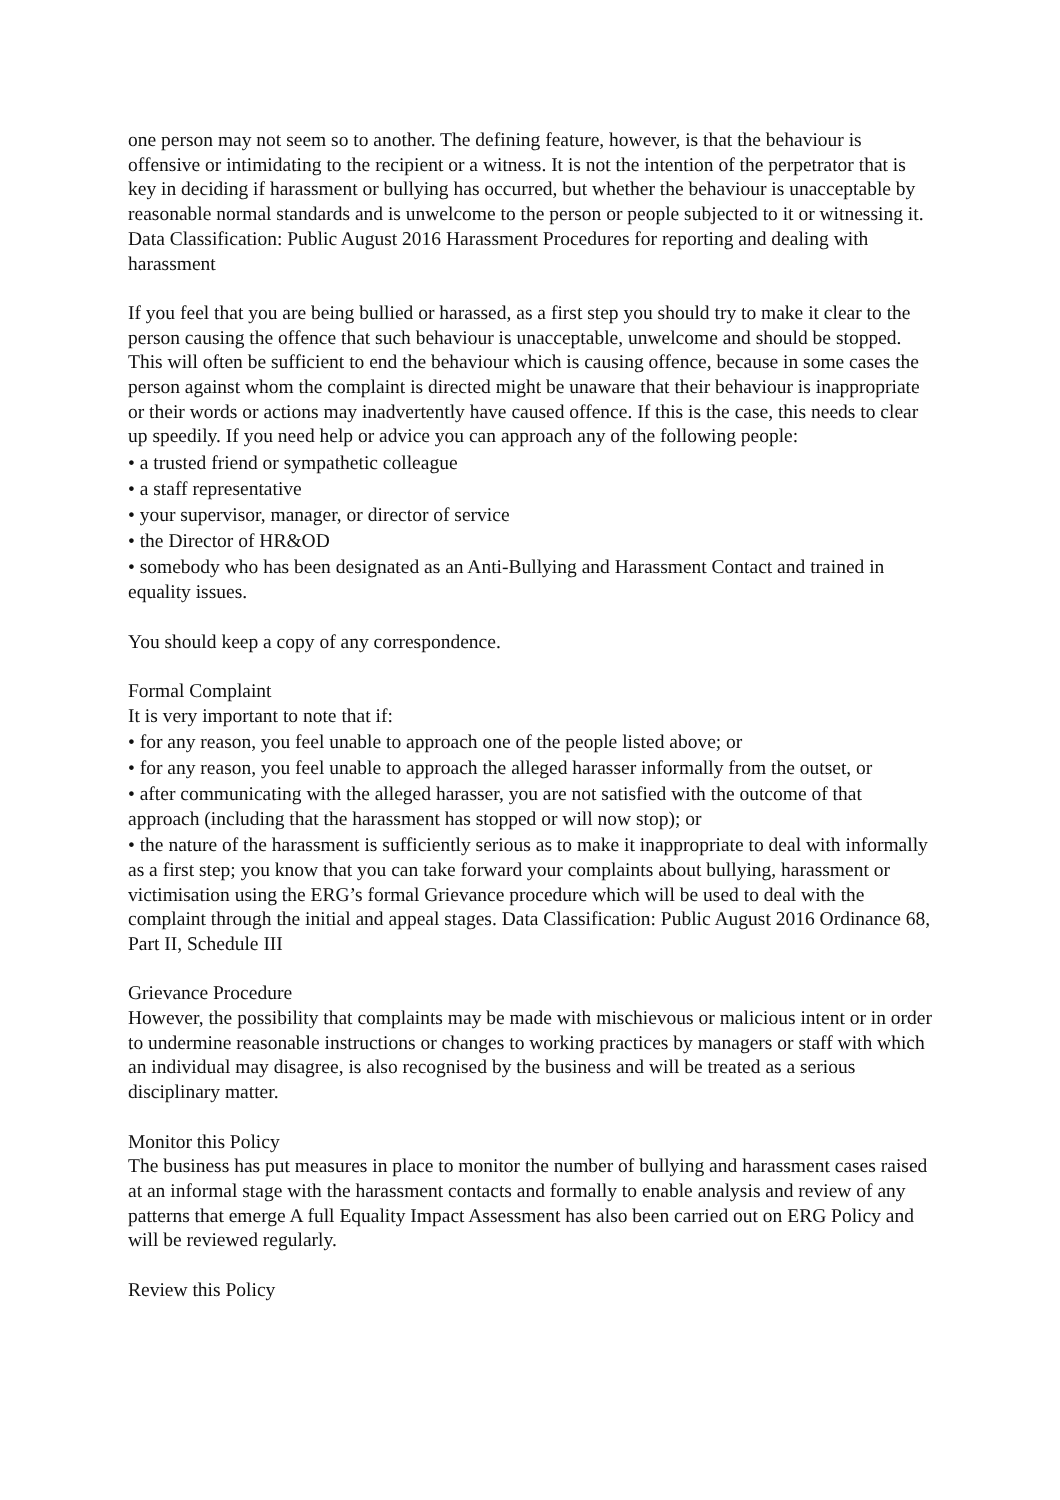one person may not seem so to another. The defining feature, however, is that the behaviour is offensive or intimidating to the recipient or a witness. It is not the intention of the perpetrator that is key in deciding if harassment or bullying has occurred, but whether the behaviour is unacceptable by reasonable normal standards and is unwelcome to the person or people subjected to it or witnessing it. Data Classification: Public August 2016 Harassment Procedures for reporting and dealing with harassment
If you feel that you are being bullied or harassed, as a first step you should try to make it clear to the person causing the offence that such behaviour is unacceptable, unwelcome and should be stopped. This will often be sufficient to end the behaviour which is causing offence, because in some cases the person against whom the complaint is directed might be unaware that their behaviour is inappropriate or their words or actions may inadvertently have caused offence. If this is the case, this needs to clear up speedily. If you need help or advice you can approach any of the following people:
• a trusted friend or sympathetic colleague
• a staff representative
• your supervisor, manager, or director of service
• the Director of HR&OD
• somebody who has been designated as an Anti-Bullying and Harassment Contact and trained in equality issues.
You should keep a copy of any correspondence.
Formal Complaint
It is very important to note that if:
• for any reason, you feel unable to approach one of the people listed above; or
• for any reason, you feel unable to approach the alleged harasser informally from the outset, or
• after communicating with the alleged harasser, you are not satisfied with the outcome of that approach (including that the harassment has stopped or will now stop); or
• the nature of the harassment is sufficiently serious as to make it inappropriate to deal with informally as a first step; you know that you can take forward your complaints about bullying, harassment or victimisation using the ERG’s formal Grievance procedure which will be used to deal with the complaint through the initial and appeal stages. Data Classification: Public August 2016 Ordinance 68, Part II, Schedule III
Grievance Procedure
However, the possibility that complaints may be made with mischievous or malicious intent or in order to undermine reasonable instructions or changes to working practices by managers or staff with which an individual may disagree, is also recognised by the business and will be treated as a serious disciplinary matter.
Monitor this Policy
The business has put measures in place to monitor the number of bullying and harassment cases raised at an informal stage with the harassment contacts and formally to enable analysis and review of any patterns that emerge A full Equality Impact Assessment has also been carried out on ERG Policy and will be reviewed regularly.
Review this Policy